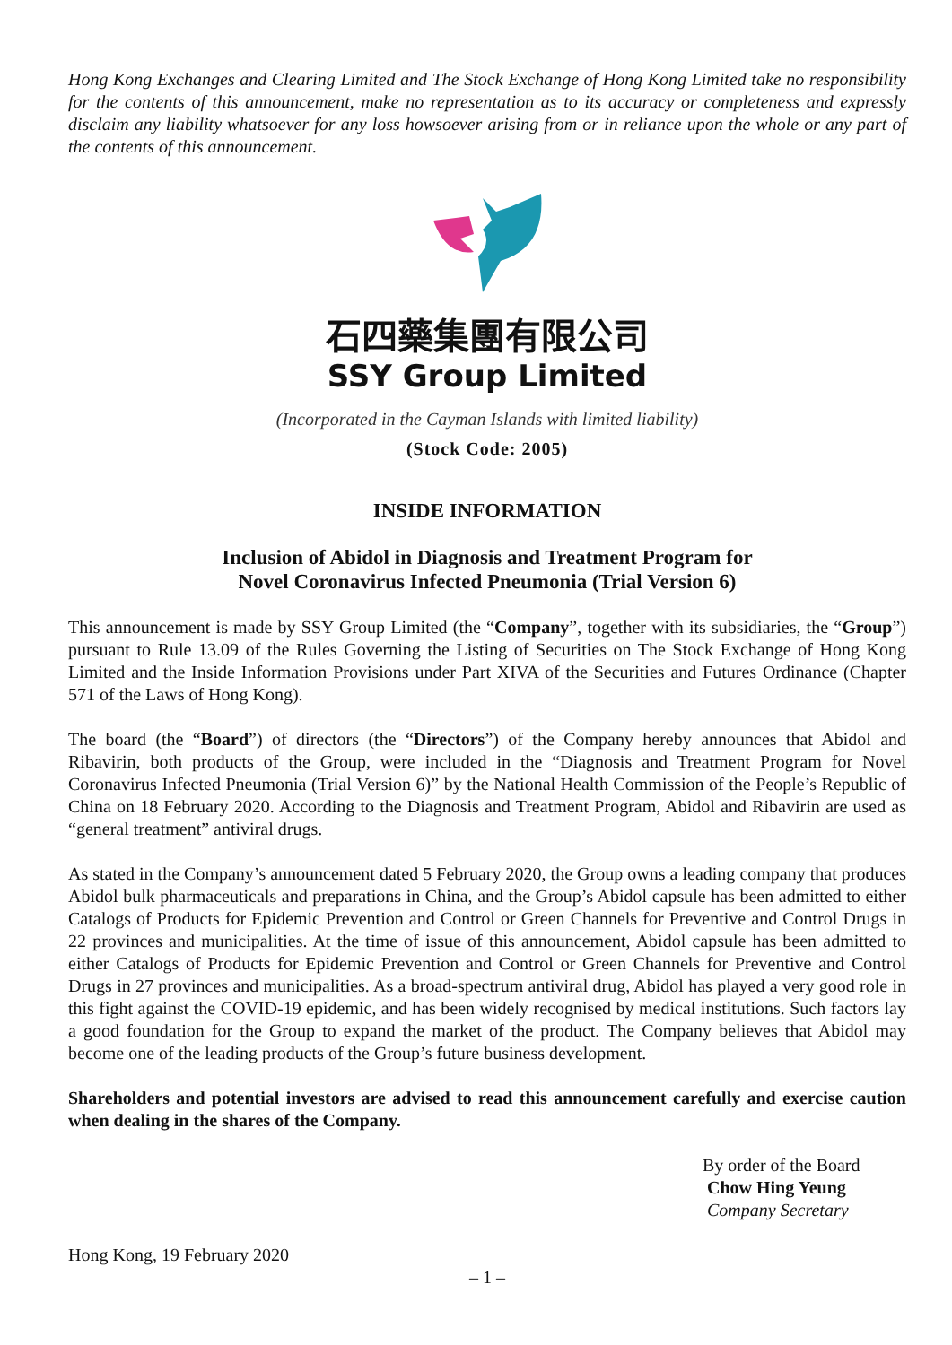Hong Kong Exchanges and Clearing Limited and The Stock Exchange of Hong Kong Limited take no responsibility for the contents of this announcement, make no representation as to its accuracy or completeness and expressly disclaim any liability whatsoever for any loss howsoever arising from or in reliance upon the whole or any part of the contents of this announcement.
石四藥集團有限公司
SSY Group Limited
(Incorporated in the Cayman Islands with limited liability)
(Stock Code: 2005)
INSIDE INFORMATION
Inclusion of Abidol in Diagnosis and Treatment Program for
Novel Coronavirus Infected Pneumonia (Trial Version 6)
This announcement is made by SSY Group Limited (the “Company”, together with its subsidiaries, the “Group”) pursuant to Rule 13.09 of the Rules Governing the Listing of Securities on The Stock Exchange of Hong Kong Limited and the Inside Information Provisions under Part XIVA of the Securities and Futures Ordinance (Chapter 571 of the Laws of Hong Kong).
The board (the “Board”) of directors (the “Directors”) of the Company hereby announces that Abidol and Ribavirin, both products of the Group, were included in the “Diagnosis and Treatment Program for Novel Coronavirus Infected Pneumonia (Trial Version 6)” by the National Health Commission of the People’s Republic of China on 18 February 2020. According to the Diagnosis and Treatment Program, Abidol and Ribavirin are used as “general treatment” antiviral drugs.
As stated in the Company’s announcement dated 5 February 2020, the Group owns a leading company that produces Abidol bulk pharmaceuticals and preparations in China, and the Group’s Abidol capsule has been admitted to either Catalogs of Products for Epidemic Prevention and Control or Green Channels for Preventive and Control Drugs in 22 provinces and municipalities. At the time of issue of this announcement, Abidol capsule has been admitted to either Catalogs of Products for Epidemic Prevention and Control or Green Channels for Preventive and Control Drugs in 27 provinces and municipalities. As a broad-spectrum antiviral drug, Abidol has played a very good role in this fight against the COVID-19 epidemic, and has been widely recognised by medical institutions. Such factors lay a good foundation for the Group to expand the market of the product. The Company believes that Abidol may become one of the leading products of the Group’s future business development.
Shareholders and potential investors are advised to read this announcement carefully and exercise caution when dealing in the shares of the Company.
By order of the Board
Chow Hing Yeung
Company Secretary
Hong Kong, 19 February 2020
– 1 –